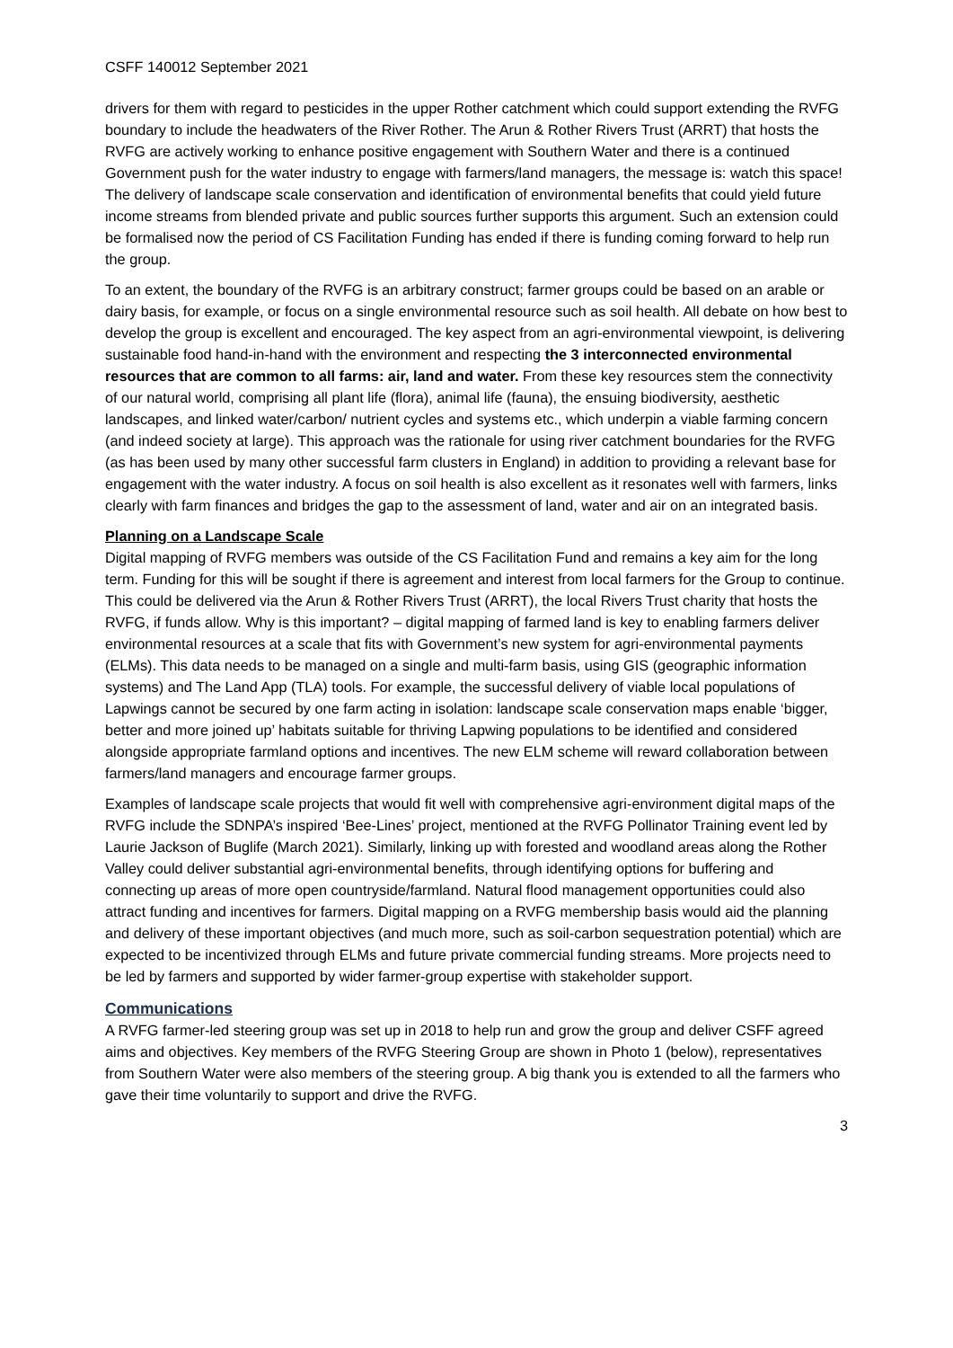CSFF 140012 September 2021
drivers for them with regard to pesticides in the upper Rother catchment which could support extending the RVFG boundary to include the headwaters of the River Rother. The Arun & Rother Rivers Trust (ARRT) that hosts the RVFG are actively working to enhance positive engagement with Southern Water and there is a continued Government push for the water industry to engage with farmers/land managers, the message is: watch this space! The delivery of landscape scale conservation and identification of environmental benefits that could yield future income streams from blended private and public sources further supports this argument. Such an extension could be formalised now the period of CS Facilitation Funding has ended if there is funding coming forward to help run the group.
To an extent, the boundary of the RVFG is an arbitrary construct; farmer groups could be based on an arable or dairy basis, for example, or focus on a single environmental resource such as soil health. All debate on how best to develop the group is excellent and encouraged. The key aspect from an agri-environmental viewpoint, is delivering sustainable food hand-in-hand with the environment and respecting the 3 interconnected environmental resources that are common to all farms: air, land and water. From these key resources stem the connectivity of our natural world, comprising all plant life (flora), animal life (fauna), the ensuing biodiversity, aesthetic landscapes, and linked water/carbon/ nutrient cycles and systems etc., which underpin a viable farming concern (and indeed society at large). This approach was the rationale for using river catchment boundaries for the RVFG (as has been used by many other successful farm clusters in England) in addition to providing a relevant base for engagement with the water industry. A focus on soil health is also excellent as it resonates well with farmers, links clearly with farm finances and bridges the gap to the assessment of land, water and air on an integrated basis.
Planning on a Landscape Scale
Digital mapping of RVFG members was outside of the CS Facilitation Fund and remains a key aim for the long term. Funding for this will be sought if there is agreement and interest from local farmers for the Group to continue. This could be delivered via the Arun & Rother Rivers Trust (ARRT), the local Rivers Trust charity that hosts the RVFG, if funds allow. Why is this important? – digital mapping of farmed land is key to enabling farmers deliver environmental resources at a scale that fits with Government’s new system for agri-environmental payments (ELMs). This data needs to be managed on a single and multi-farm basis, using GIS (geographic information systems) and The Land App (TLA) tools. For example, the successful delivery of viable local populations of Lapwings cannot be secured by one farm acting in isolation: landscape scale conservation maps enable ‘bigger, better and more joined up’ habitats suitable for thriving Lapwing populations to be identified and considered alongside appropriate farmland options and incentives. The new ELM scheme will reward collaboration between farmers/land managers and encourage farmer groups.
Examples of landscape scale projects that would fit well with comprehensive agri-environment digital maps of the RVFG include the SDNPA’s inspired ‘Bee-Lines’ project, mentioned at the RVFG Pollinator Training event led by Laurie Jackson of Buglife (March 2021). Similarly, linking up with forested and woodland areas along the Rother Valley could deliver substantial agri-environmental benefits, through identifying options for buffering and connecting up areas of more open countryside/farmland. Natural flood management opportunities could also attract funding and incentives for farmers. Digital mapping on a RVFG membership basis would aid the planning and delivery of these important objectives (and much more, such as soil-carbon sequestration potential) which are expected to be incentivized through ELMs and future private commercial funding streams. More projects need to be led by farmers and supported by wider farmer-group expertise with stakeholder support.
Communications
A RVFG farmer-led steering group was set up in 2018 to help run and grow the group and deliver CSFF agreed aims and objectives. Key members of the RVFG Steering Group are shown in Photo 1 (below), representatives from Southern Water were also members of the steering group. A big thank you is extended to all the farmers who gave their time voluntarily to support and drive the RVFG.
3